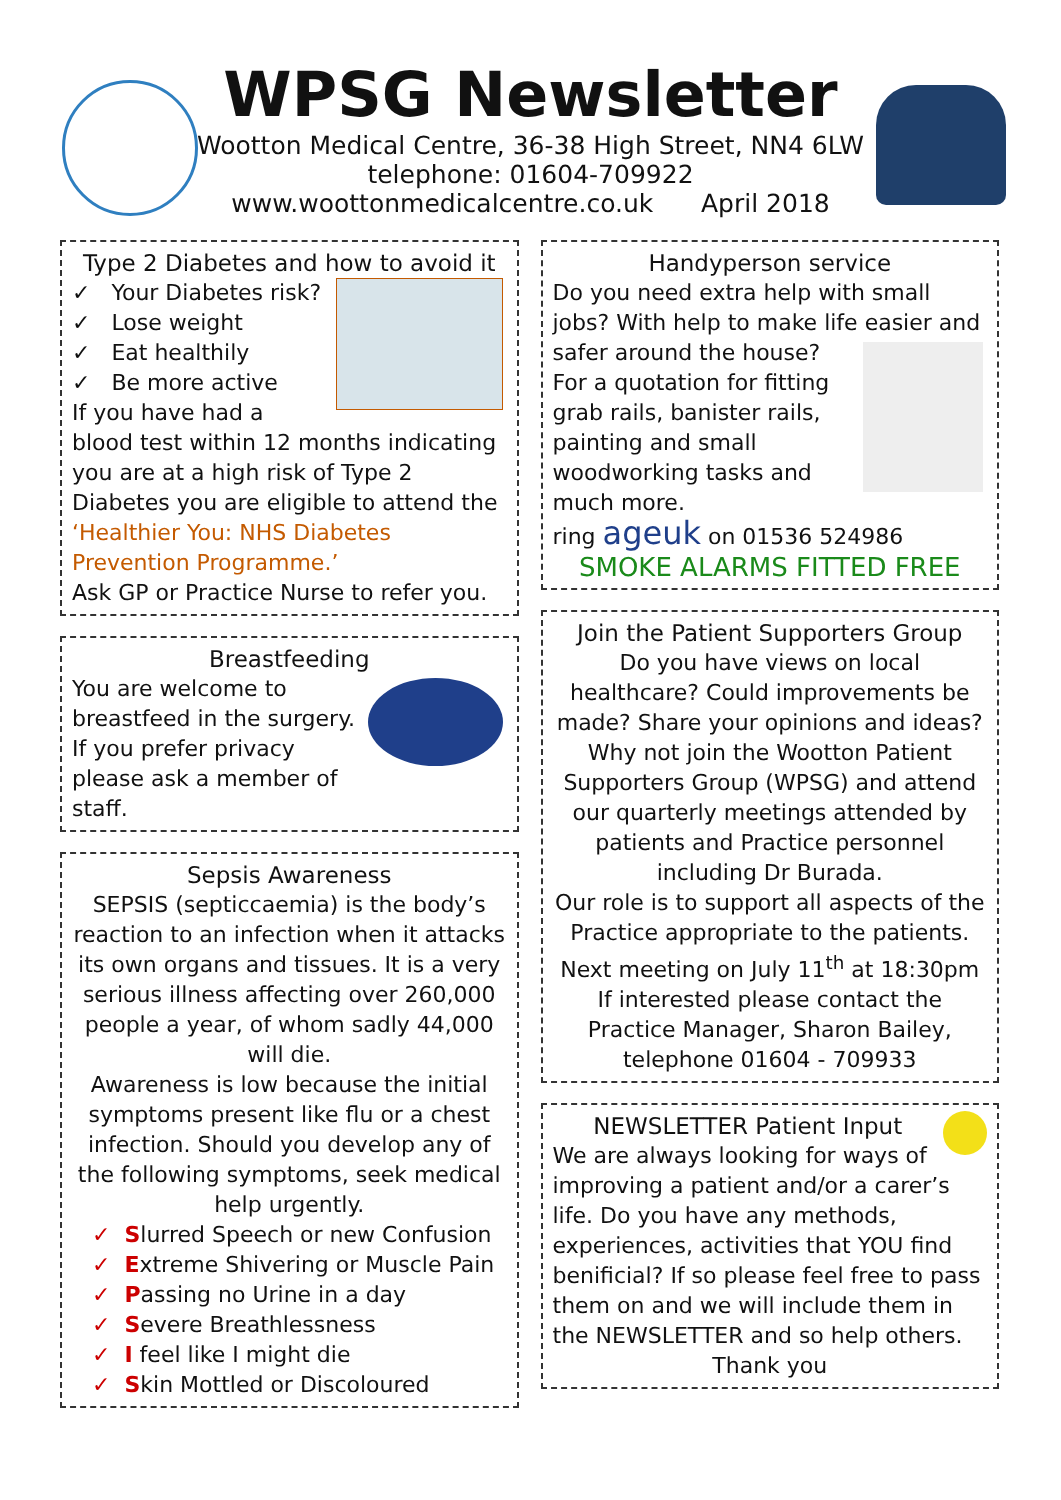WPSG Newsletter
Wootton Medical Centre, 36-38 High Street, NN4 6LW
telephone: 01604-709922
www.woottonmedicalcentre.co.uk April 2018
Type 2 Diabetes and how to avoid it
✓ Your Diabetes risk?
✓ Lose weight
✓ Eat healthily
✓ Be more active
If you have had a blood test within 12 months indicating you are at a high risk of Type 2 Diabetes you are eligible to attend the ‘Healthier You: NHS Diabetes Prevention Programme.’
Ask GP or Practice Nurse to refer you.
Breastfeeding
You are welcome to breastfeed in the surgery. If you prefer privacy please ask a member of staff.
Sepsis Awareness
SEPSIS (septiccaemia) is the body’s reaction to an infection when it attacks its own organs and tissues. It is a very serious illness affecting over 260,000 people a year, of whom sadly 44,000 will die.
Awareness is low because the initial symptoms present like flu or a chest infection. Should you develop any of the following symptoms, seek medical help urgently.
✓ Slurred Speech or new Confusion
✓ Extreme Shivering or Muscle Pain
✓ Passing no Urine in a day
✓ Severe Breathlessness
✓ I feel like I might die
✓ Skin Mottled or Discoloured
Handyperson service
Do you need extra help with small jobs? With help to make life easier and safer around the house?
For a quotation for fitting grab rails, banister rails, painting and small woodworking tasks and much more.
ring ageuk on 01536 524986
SMOKE ALARMS FITTED FREE
Join the Patient Supporters Group
Do you have views on local healthcare? Could improvements be made? Share your opinions and ideas? Why not join the Wootton Patient Supporters Group (WPSG) and attend our quarterly meetings attended by patients and Practice personnel including Dr Burada.
Our role is to support all aspects of the Practice appropriate to the patients.
Next meeting on July 11<sup>th</sup> at 18:30pm
If interested please contact the Practice Manager, Sharon Bailey, telephone 01604 - 709933
NEWSLETTER Patient Input
We are always looking for ways of improving a patient and/or a carer’s life. Do you have any methods, experiences, activities that YOU find benificial? If so please feel free to pass them on and we will include them in the NEWSLETTER and so help others.
Thank you